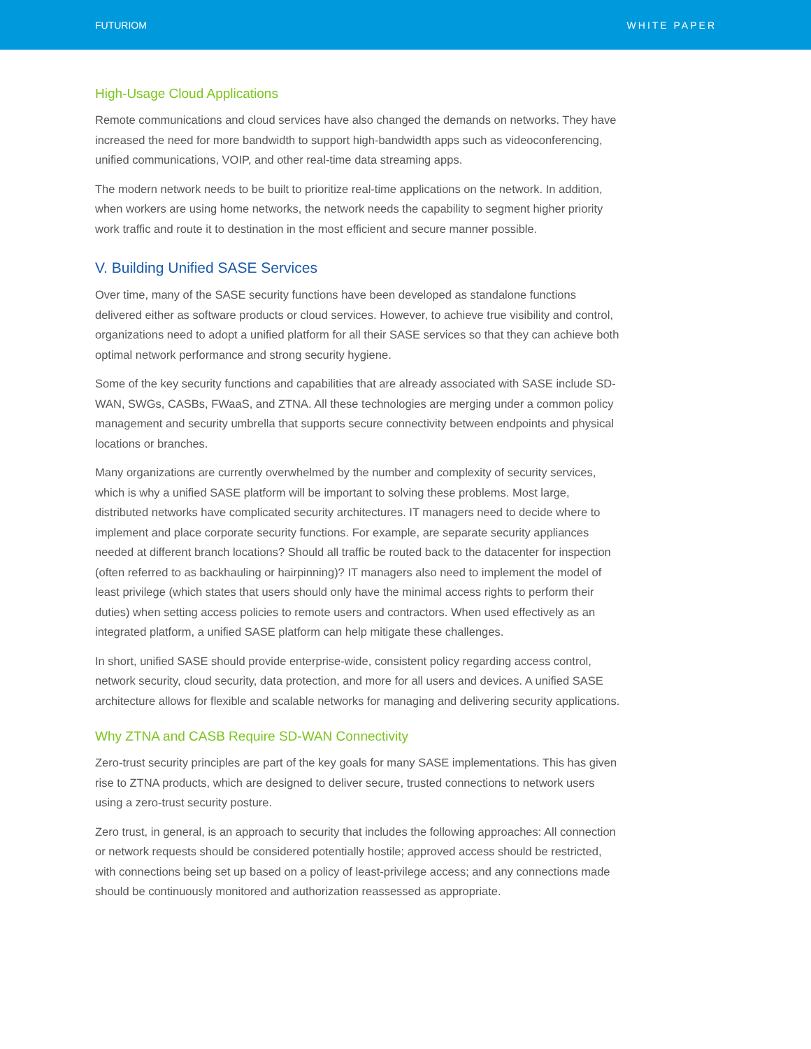FUTURIOM WHITE PAPER
High-Usage Cloud Applications
Remote communications and cloud services have also changed the demands on networks. They have increased the need for more bandwidth to support high-bandwidth apps such as videoconferencing, unified communications, VOIP, and other real-time data streaming apps.
The modern network needs to be built to prioritize real-time applications on the network. In addition, when workers are using home networks, the network needs the capability to segment higher priority work traffic and route it to destination in the most efficient and secure manner possible.
V. Building Unified SASE Services
Over time, many of the SASE security functions have been developed as standalone functions delivered either as software products or cloud services. However, to achieve true visibility and control, organizations need to adopt a unified platform for all their SASE services so that they can achieve both optimal network performance and strong security hygiene.
Some of the key security functions and capabilities that are already associated with SASE include SD-WAN, SWGs, CASBs, FWaaS, and ZTNA. All these technologies are merging under a common policy management and security umbrella that supports secure connectivity between endpoints and physical locations or branches.
Many organizations are currently overwhelmed by the number and complexity of security services, which is why a unified SASE platform will be important to solving these problems. Most large, distributed networks have complicated security architectures. IT managers need to decide where to implement and place corporate security functions. For example, are separate security appliances needed at different branch locations? Should all traffic be routed back to the datacenter for inspection (often referred to as backhauling or hairpinning)? IT managers also need to implement the model of least privilege (which states that users should only have the minimal access rights to perform their duties) when setting access policies to remote users and contractors. When used effectively as an integrated platform, a unified SASE platform can help mitigate these challenges.
In short, unified SASE should provide enterprise-wide, consistent policy regarding access control, network security, cloud security, data protection, and more for all users and devices. A unified SASE architecture allows for flexible and scalable networks for managing and delivering security applications.
Why ZTNA and CASB Require SD-WAN Connectivity
Zero-trust security principles are part of the key goals for many SASE implementations. This has given rise to ZTNA products, which are designed to deliver secure, trusted connections to network users using a zero-trust security posture.
Zero trust, in general, is an approach to security that includes the following approaches: All connection or network requests should be considered potentially hostile; approved access should be restricted, with connections being set up based on a policy of least-privilege access; and any connections made should be continuously monitored and authorization reassessed as appropriate.